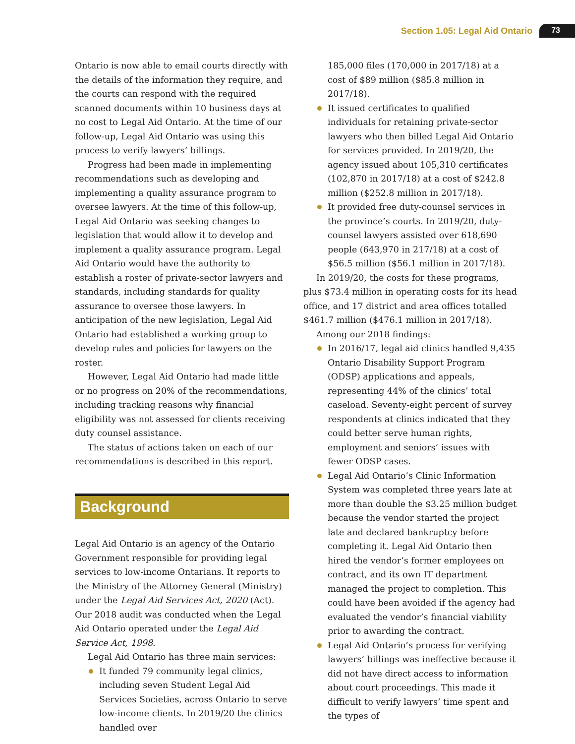Section 1.05: Legal Aid Ontario 73
Ontario is now able to email courts directly with the details of the information they require, and the courts can respond with the required scanned documents within 10 business days at no cost to Legal Aid Ontario. At the time of our follow-up, Legal Aid Ontario was using this process to verify lawyers’ billings.
Progress had been made in implementing recommendations such as developing and implementing a quality assurance program to oversee lawyers. At the time of this follow-up, Legal Aid Ontario was seeking changes to legislation that would allow it to develop and implement a quality assurance program. Legal Aid Ontario would have the authority to establish a roster of private-sector lawyers and standards, including standards for quality assurance to oversee those lawyers. In anticipation of the new legislation, Legal Aid Ontario had established a working group to develop rules and policies for lawyers on the roster.
However, Legal Aid Ontario had made little or no progress on 20% of the recommendations, including tracking reasons why financial eligibility was not assessed for clients receiving duty counsel assistance.
The status of actions taken on each of our recommendations is described in this report.
Background
Legal Aid Ontario is an agency of the Ontario Government responsible for providing legal services to low-income Ontarians. It reports to the Ministry of the Attorney General (Ministry) under the Legal Aid Services Act, 2020 (Act). Our 2018 audit was conducted when the Legal Aid Ontario operated under the Legal Aid Service Act, 1998.
Legal Aid Ontario has three main services:
It funded 79 community legal clinics, including seven Student Legal Aid Services Societies, across Ontario to serve low-income clients. In 2019/20 the clinics handled over
185,000 files (170,000 in 2017/18) at a cost of $89 million ($85.8 million in 2017/18).
It issued certificates to qualified individuals for retaining private-sector lawyers who then billed Legal Aid Ontario for services provided. In 2019/20, the agency issued about 105,310 certificates (102,870 in 2017/18) at a cost of $242.8 million ($252.8 million in 2017/18).
It provided free duty-counsel services in the province’s courts. In 2019/20, duty-counsel lawyers assisted over 618,690 people (643,970 in 217/18) at a cost of $56.5 million ($56.1 million in 2017/18).
In 2019/20, the costs for these programs, plus $73.4 million in operating costs for its head office, and 17 district and area offices totalled $461.7 million ($476.1 million in 2017/18).
Among our 2018 findings:
In 2016/17, legal aid clinics handled 9,435 Ontario Disability Support Program (ODSP) applications and appeals, representing 44% of the clinics’ total caseload. Seventy-eight percent of survey respondents at clinics indicated that they could better serve human rights, employment and seniors’ issues with fewer ODSP cases.
Legal Aid Ontario’s Clinic Information System was completed three years late at more than double the $3.25 million budget because the vendor started the project late and declared bankruptcy before completing it. Legal Aid Ontario then hired the vendor’s former employees on contract, and its own IT department managed the project to completion. This could have been avoided if the agency had evaluated the vendor’s financial viability prior to awarding the contract.
Legal Aid Ontario’s process for verifying lawyers’ billings was ineffective because it did not have direct access to information about court proceedings. This made it difficult to verify lawyers’ time spent and the types of